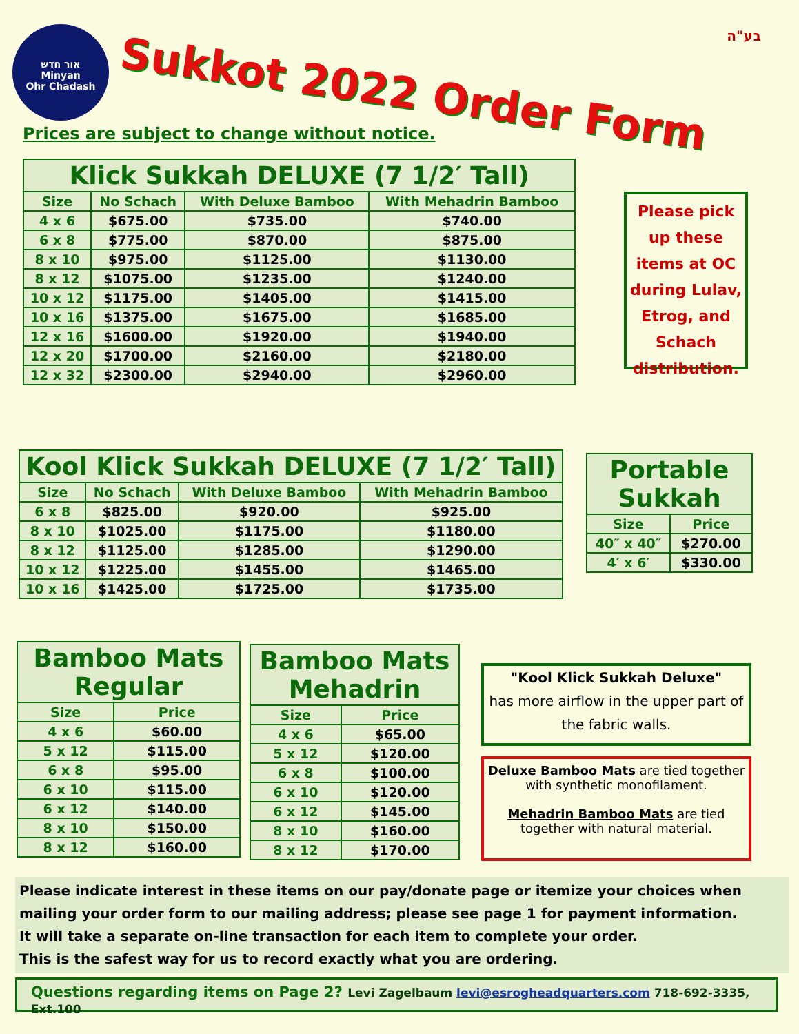אור חדש
Minyan
Ohr Chadash
Sukkot 2022 Order Form בע"ה
Prices are subject to change without notice.
| Klick Sukkah DELUXE (7 1/2′ Tall) | | | |
| --- | --- | --- | --- |
| Size | No Schach | With Deluxe Bamboo | With Mehadrin Bamboo |
| 4 x 6 | $675.00 | $735.00 | $740.00 |
| 6 x 8 | $775.00 | $870.00 | $875.00 |
| 8 x 10 | $975.00 | $1125.00 | $1130.00 |
| 8 x 12 | $1075.00 | $1235.00 | $1240.00 |
| 10 x 12 | $1175.00 | $1405.00 | $1415.00 |
| 10 x 16 | $1375.00 | $1675.00 | $1685.00 |
| 12 x 16 | $1600.00 | $1920.00 | $1940.00 |
| 12 x 20 | $1700.00 | $2160.00 | $2180.00 |
| 12 x 32 | $2300.00 | $2940.00 | $2960.00 |
Please pick up these items at OC during Lulav, Etrog, and Schach distribution.
| Kool Klick Sukkah DELUXE (7 1/2′ Tall) | | | |
| --- | --- | --- | --- |
| Size | No Schach | With Deluxe Bamboo | With Mehadrin Bamboo |
| 6 x 8 | $825.00 | $920.00 | $925.00 |
| 8 x 10 | $1025.00 | $1175.00 | $1180.00 |
| 8 x 12 | $1125.00 | $1285.00 | $1290.00 |
| 10 x 12 | $1225.00 | $1455.00 | $1465.00 |
| 10 x 16 | $1425.00 | $1725.00 | $1735.00 |
| Portable Sukkah | |
| --- | --- |
| Size | Price |
| 40″ x 40″ | $270.00 |
| 4′ x 6′ | $330.00 |
| Bamboo Mats Regular | |
| --- | --- |
| Size | Price |
| 4 x 6 | $60.00 |
| 5 x 12 | $115.00 |
| 6 x 8 | $95.00 |
| 6 x 10 | $115.00 |
| 6 x 12 | $140.00 |
| 8 x 10 | $150.00 |
| 8 x 12 | $160.00 |
| Bamboo Mats Mehadrin | |
| --- | --- |
| Size | Price |
| 4 x 6 | $65.00 |
| 5 x 12 | $120.00 |
| 6 x 8 | $100.00 |
| 6 x 10 | $120.00 |
| 6 x 12 | $145.00 |
| 8 x 10 | $160.00 |
| 8 x 12 | $170.00 |
"Kool Klick Sukkah Deluxe"
has more airflow in the upper part of the fabric walls.
Deluxe Bamboo Mats are tied together with synthetic monofilament.
Mehadrin Bamboo Mats are tied together with natural material.
Please indicate interest in these items on our pay/donate page or itemize your choices when mailing your order form to our mailing address; please see page 1 for payment information.
It will take a separate on-line transaction for each item to complete your order.
This is the safest way for us to record exactly what you are ordering.
Questions regarding items on Page 2? Levi Zagelbaum levi@esrogheadquarters.com 718-692-3335, Ext.100